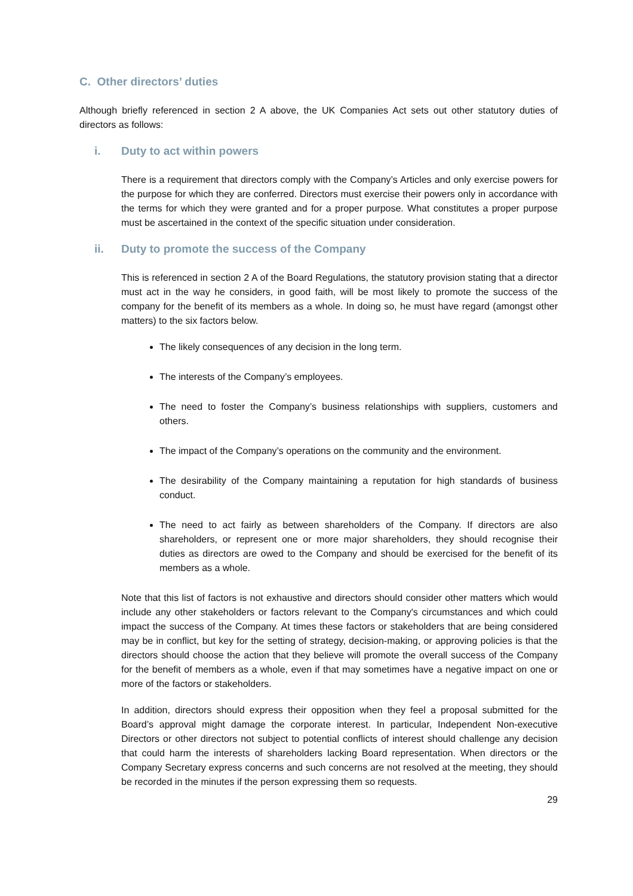C. Other directors’ duties
Although briefly referenced in section 2 A above, the UK Companies Act sets out other statutory duties of directors as follows:
i. Duty to act within powers
There is a requirement that directors comply with the Company’s Articles and only exercise powers for the purpose for which they are conferred. Directors must exercise their powers only in accordance with the terms for which they were granted and for a proper purpose. What constitutes a proper purpose must be ascertained in the context of the specific situation under consideration.
ii. Duty to promote the success of the Company
This is referenced in section 2 A of the Board Regulations, the statutory provision stating that a director must act in the way he considers, in good faith, will be most likely to promote the success of the company for the benefit of its members as a whole. In doing so, he must have regard (amongst other matters) to the six factors below.
The likely consequences of any decision in the long term.
The interests of the Company’s employees.
The need to foster the Company’s business relationships with suppliers, customers and others.
The impact of the Company’s operations on the community and the environment.
The desirability of the Company maintaining a reputation for high standards of business conduct.
The need to act fairly as between shareholders of the Company. If directors are also shareholders, or represent one or more major shareholders, they should recognise their duties as directors are owed to the Company and should be exercised for the benefit of its members as a whole.
Note that this list of factors is not exhaustive and directors should consider other matters which would include any other stakeholders or factors relevant to the Company's circumstances and which could impact the success of the Company. At times these factors or stakeholders that are being considered may be in conflict, but key for the setting of strategy, decision-making, or approving policies is that the directors should choose the action that they believe will promote the overall success of the Company for the benefit of members as a whole, even if that may sometimes have a negative impact on one or more of the factors or stakeholders.
In addition, directors should express their opposition when they feel a proposal submitted for the Board’s approval might damage the corporate interest. In particular, Independent Non-executive Directors or other directors not subject to potential conflicts of interest should challenge any decision that could harm the interests of shareholders lacking Board representation. When directors or the Company Secretary express concerns and such concerns are not resolved at the meeting, they should be recorded in the minutes if the person expressing them so requests.
29